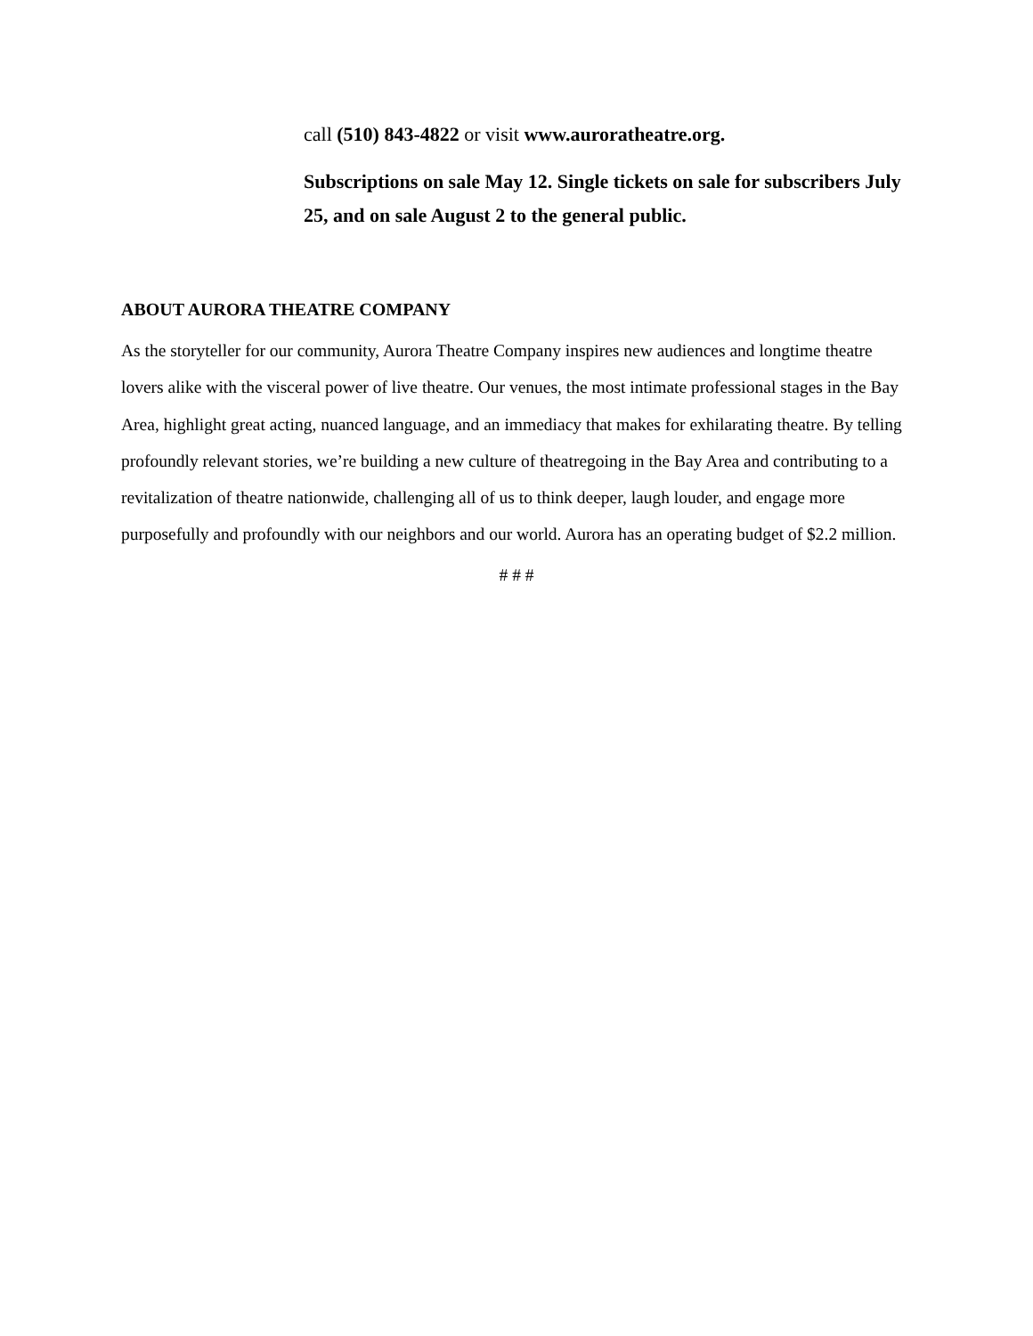call (510) 843-4822 or visit www.auroratheatre.org.
Subscriptions on sale May 12. Single tickets on sale for subscribers July 25, and on sale August 2 to the general public.
ABOUT AURORA THEATRE COMPANY
As the storyteller for our community, Aurora Theatre Company inspires new audiences and longtime theatre lovers alike with the visceral power of live theatre. Our venues, the most intimate professional stages in the Bay Area, highlight great acting, nuanced language, and an immediacy that makes for exhilarating theatre. By telling profoundly relevant stories, we’re building a new culture of theatregoing in the Bay Area and contributing to a revitalization of theatre nationwide, challenging all of us to think deeper, laugh louder, and engage more purposefully and profoundly with our neighbors and our world. Aurora has an operating budget of $2.2 million.
# # #